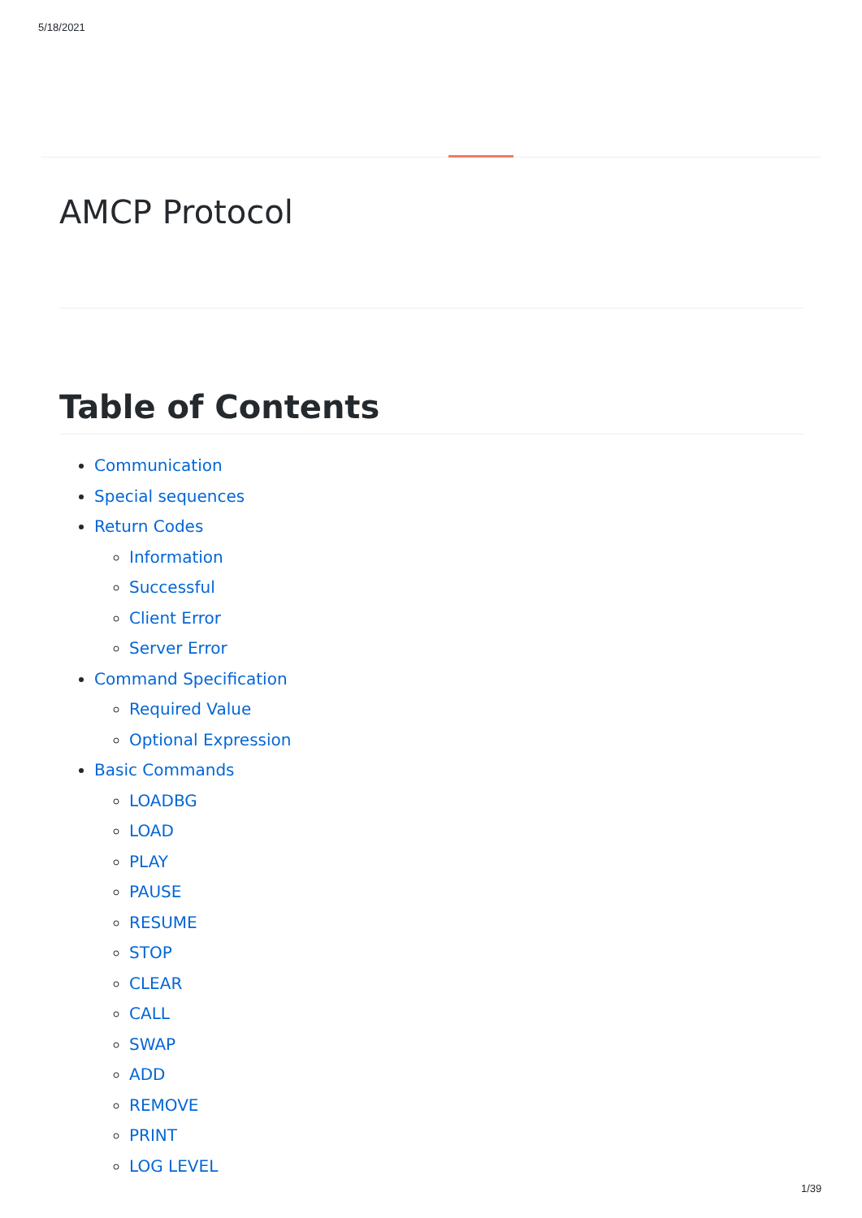5/18/2021
AMCP Protocol
Table of Contents
Communication
Special sequences
Return Codes
Information
Successful
Client Error
Server Error
Command Specification
Required Value
Optional Expression
Basic Commands
LOADBG
LOAD
PLAY
PAUSE
RESUME
STOP
CLEAR
CALL
SWAP
ADD
REMOVE
PRINT
LOG LEVEL
1/39